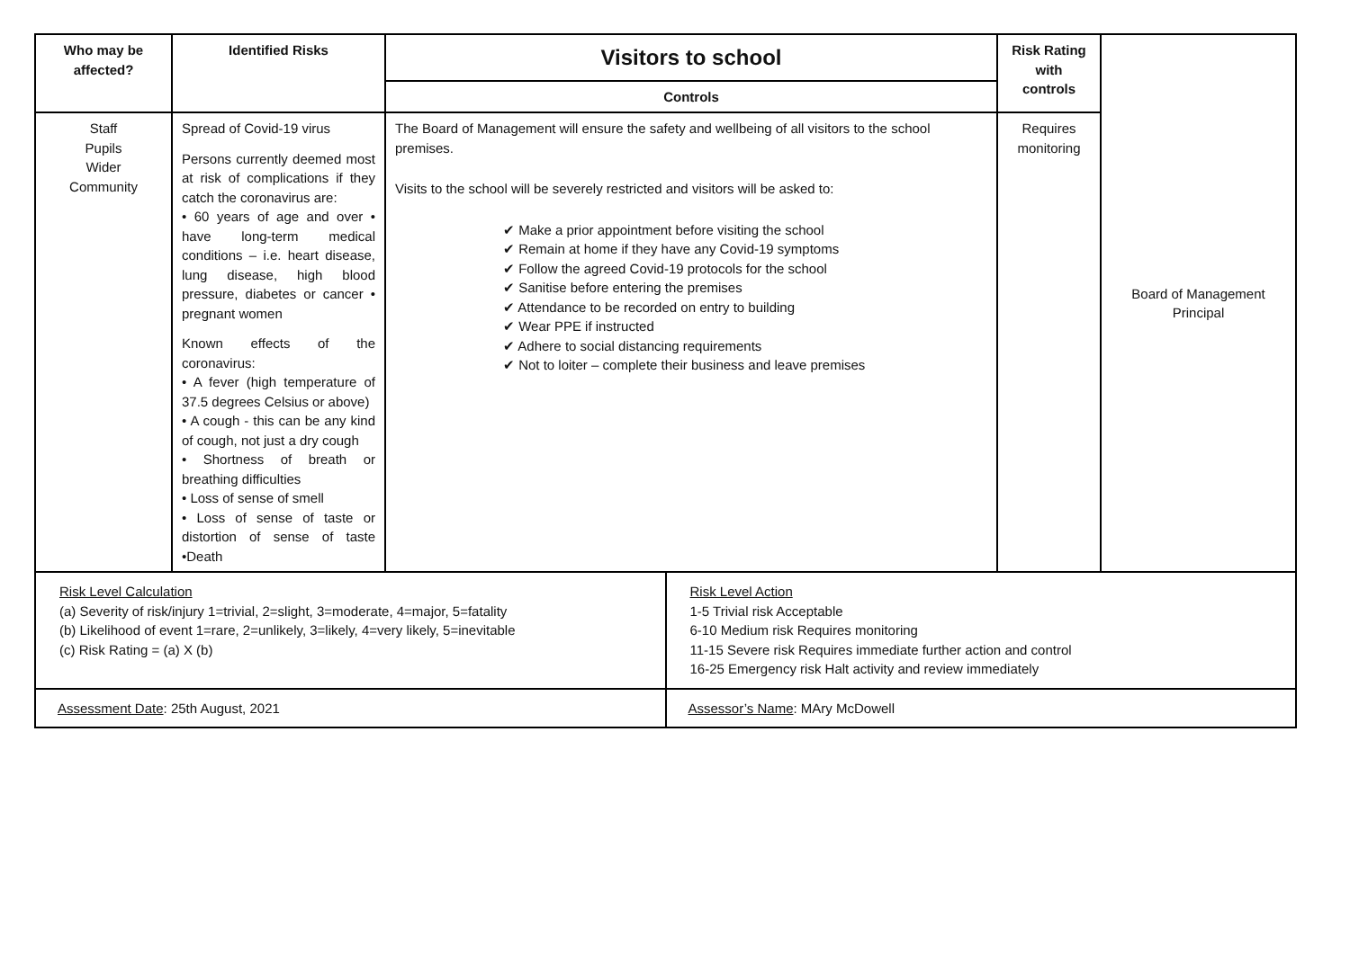| Who may be affected? | Identified Risks | Visitors to school | Risk Rating with controls | Board of Management Principal |
| | | Controls | | |
| Staff Pupils Wider Community | Spread of Covid-19 virus Persons currently deemed most at risk of complications if they catch the coronavirus are: • 60 years of age and over • have long-term medical conditions – i.e. heart disease, lung disease, high blood pressure, diabetes or cancer • pregnant women Known effects of the coronavirus: • A fever (high temperature of 37.5 degrees Celsius or above) • A cough - this can be any kind of cough, not just a dry cough • Shortness of breath or breathing difficulties • Loss of sense of smell • Loss of sense of taste or distortion of sense of taste •Death | The Board of Management will ensure the safety and wellbeing of all visitors to the school premises. Visits to the school will be severely restricted and visitors will be asked to: ✔ Make a prior appointment before visiting the school ✔ Remain at home if they have any Covid-19 symptoms ✔ Follow the agreed Covid-19 protocols for the school ✔ Sanitise before entering the premises ✔ Attendance to be recorded on entry to building ✔ Wear PPE if instructed ✔ Adhere to social distancing requirements ✔ Not to loiter – complete their business and leave premises | Requires monitoring | |
| Risk Level Calculation (a) Severity of risk/injury 1=trivial, 2=slight, 3=moderate, 4=major, 5=fatality (b) Likelihood of event 1=rare, 2=unlikely, 3=likely, 4=very likely, 5=inevitable (c) Risk Rating = (a) X (b) | Risk Level Action 1-5 Trivial risk Acceptable 6-10 Medium risk Requires monitoring 11-15 Severe risk Requires immediate further action and control 16-25 Emergency risk Halt activity and review immediately |
| Assessment Date : 25th August, 2021 | Assessor’s Name : MAry McDowell |